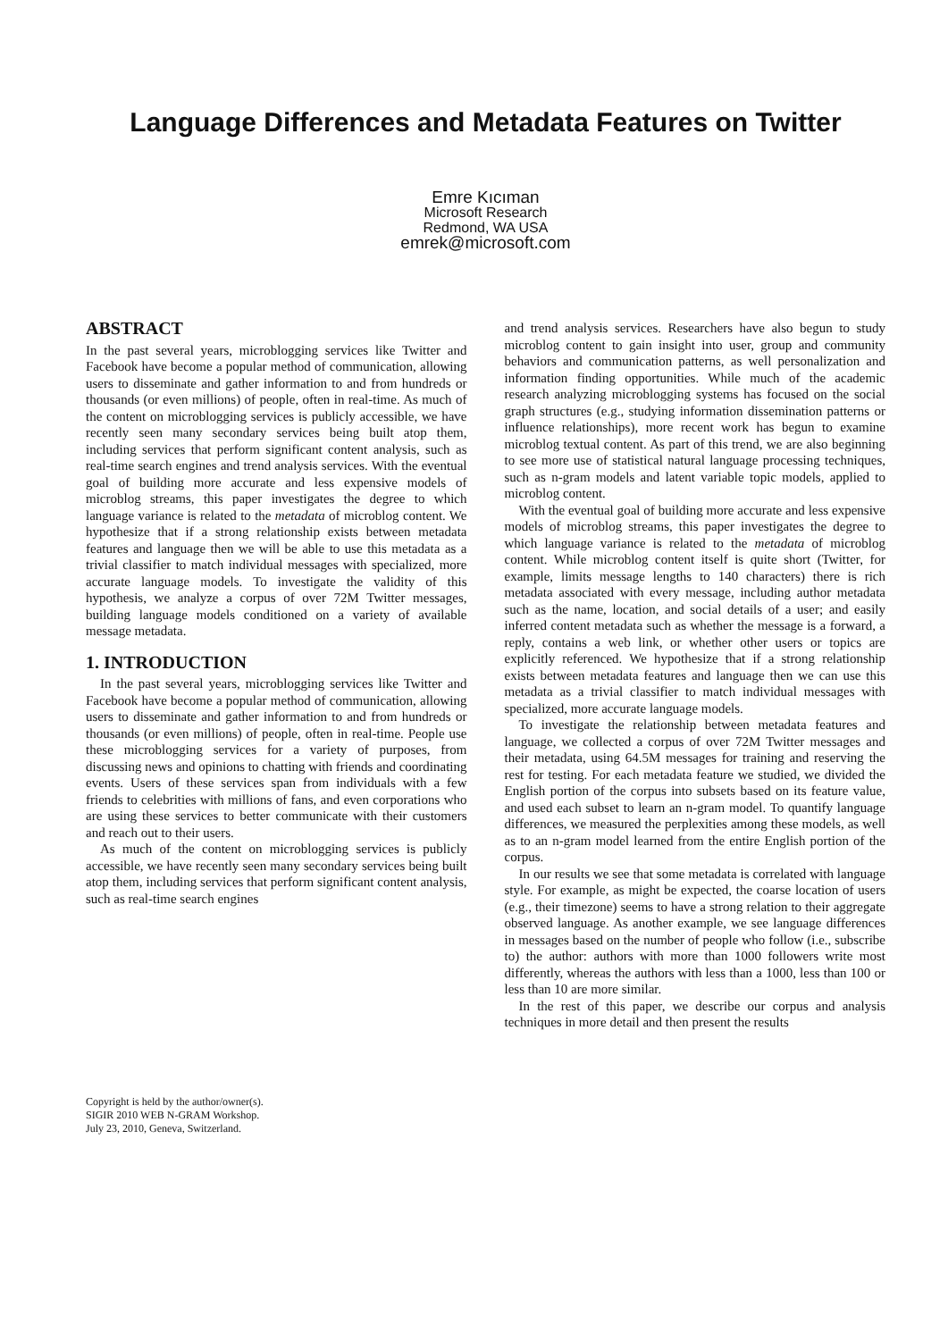Language Differences and Metadata Features on Twitter
Emre Kıcıman
Microsoft Research
Redmond, WA USA
emrek@microsoft.com
ABSTRACT
In the past several years, microblogging services like Twitter and Facebook have become a popular method of communication, allowing users to disseminate and gather information to and from hundreds or thousands (or even millions) of people, often in real-time. As much of the content on microblogging services is publicly accessible, we have recently seen many secondary services being built atop them, including services that perform significant content analysis, such as real-time search engines and trend analysis services. With the eventual goal of building more accurate and less expensive models of microblog streams, this paper investigates the degree to which language variance is related to the metadata of microblog content. We hypothesize that if a strong relationship exists between metadata features and language then we will be able to use this metadata as a trivial classifier to match individual messages with specialized, more accurate language models. To investigate the validity of this hypothesis, we analyze a corpus of over 72M Twitter messages, building language models conditioned on a variety of available message metadata.
1. INTRODUCTION
In the past several years, microblogging services like Twitter and Facebook have become a popular method of communication, allowing users to disseminate and gather information to and from hundreds or thousands (or even millions) of people, often in real-time. People use these microblogging services for a variety of purposes, from discussing news and opinions to chatting with friends and coordinating events. Users of these services span from individuals with a few friends to celebrities with millions of fans, and even corporations who are using these services to better communicate with their customers and reach out to their users.
As much of the content on microblogging services is publicly accessible, we have recently seen many secondary services being built atop them, including services that perform significant content analysis, such as real-time search engines
Copyright is held by the author/owner(s).
SIGIR 2010 WEB N-GRAM Workshop.
July 23, 2010, Geneva, Switzerland.
and trend analysis services. Researchers have also begun to study microblog content to gain insight into user, group and community behaviors and communication patterns, as well personalization and information finding opportunities. While much of the academic research analyzing microblogging systems has focused on the social graph structures (e.g., studying information dissemination patterns or influence relationships), more recent work has begun to examine microblog textual content. As part of this trend, we are also beginning to see more use of statistical natural language processing techniques, such as n-gram models and latent variable topic models, applied to microblog content.
With the eventual goal of building more accurate and less expensive models of microblog streams, this paper investigates the degree to which language variance is related to the metadata of microblog content. While microblog content itself is quite short (Twitter, for example, limits message lengths to 140 characters) there is rich metadata associated with every message, including author metadata such as the name, location, and social details of a user; and easily inferred content metadata such as whether the message is a forward, a reply, contains a web link, or whether other users or topics are explicitly referenced. We hypothesize that if a strong relationship exists between metadata features and language then we can use this metadata as a trivial classifier to match individual messages with specialized, more accurate language models.
To investigate the relationship between metadata features and language, we collected a corpus of over 72M Twitter messages and their metadata, using 64.5M messages for training and reserving the rest for testing. For each metadata feature we studied, we divided the English portion of the corpus into subsets based on its feature value, and used each subset to learn an n-gram model. To quantify language differences, we measured the perplexities among these models, as well as to an n-gram model learned from the entire English portion of the corpus.
In our results we see that some metadata is correlated with language style. For example, as might be expected, the coarse location of users (e.g., their timezone) seems to have a strong relation to their aggregate observed language. As another example, we see language differences in messages based on the number of people who follow (i.e., subscribe to) the author: authors with more than 1000 followers write most differently, whereas the authors with less than a 1000, less than 100 or less than 10 are more similar.
In the rest of this paper, we describe our corpus and analysis techniques in more detail and then present the results